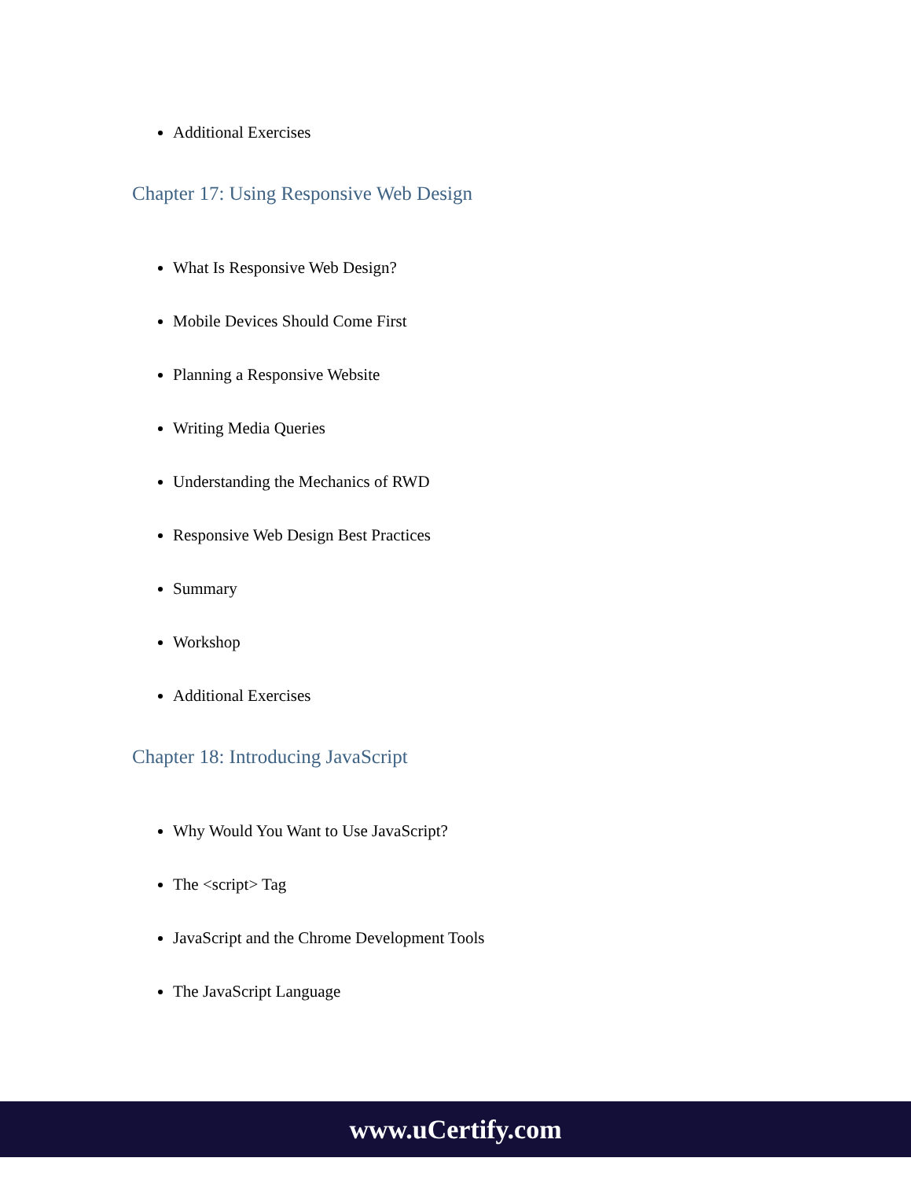Additional Exercises
Chapter 17: Using Responsive Web Design
What Is Responsive Web Design?
Mobile Devices Should Come First
Planning a Responsive Website
Writing Media Queries
Understanding the Mechanics of RWD
Responsive Web Design Best Practices
Summary
Workshop
Additional Exercises
Chapter 18: Introducing JavaScript
Why Would You Want to Use JavaScript?
The <script> Tag
JavaScript and the Chrome Development Tools
The JavaScript Language
www.uCertify.com